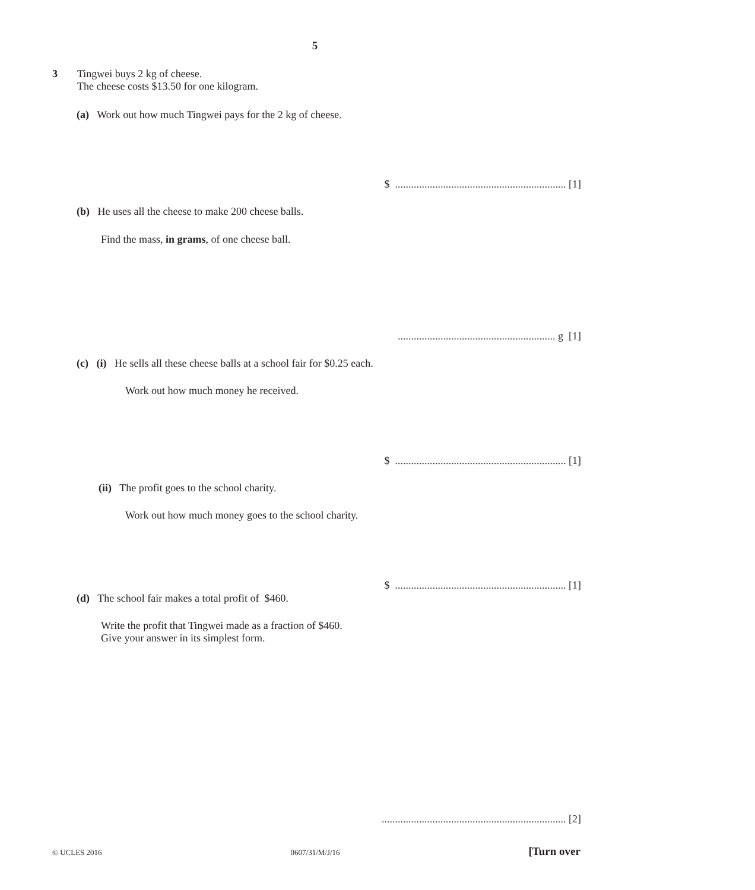5
3
Tingwei buys 2 kg of cheese.
The cheese costs $13.50 for one kilogram.
(a) Work out how much Tingwei pays for the 2 kg of cheese.
$ ................................................................ [1]
(b) He uses all the cheese to make 200 cheese balls.
Find the mass, in grams, of one cheese ball.
........................................................... g [1]
(c) (i) He sells all these cheese balls at a school fair for $0.25 each.
Work out how much money he received.
$ ................................................................ [1]
(ii) The profit goes to the school charity.
Work out how much money goes to the school charity.
$ ................................................................ [1]
(d) The school fair makes a total profit of $460.
Write the profit that Tingwei made as a fraction of $460.
Give your answer in its simplest form.
..................................................................... [2]
© UCLES 2016 0607/31/M/J/16 [Turn over